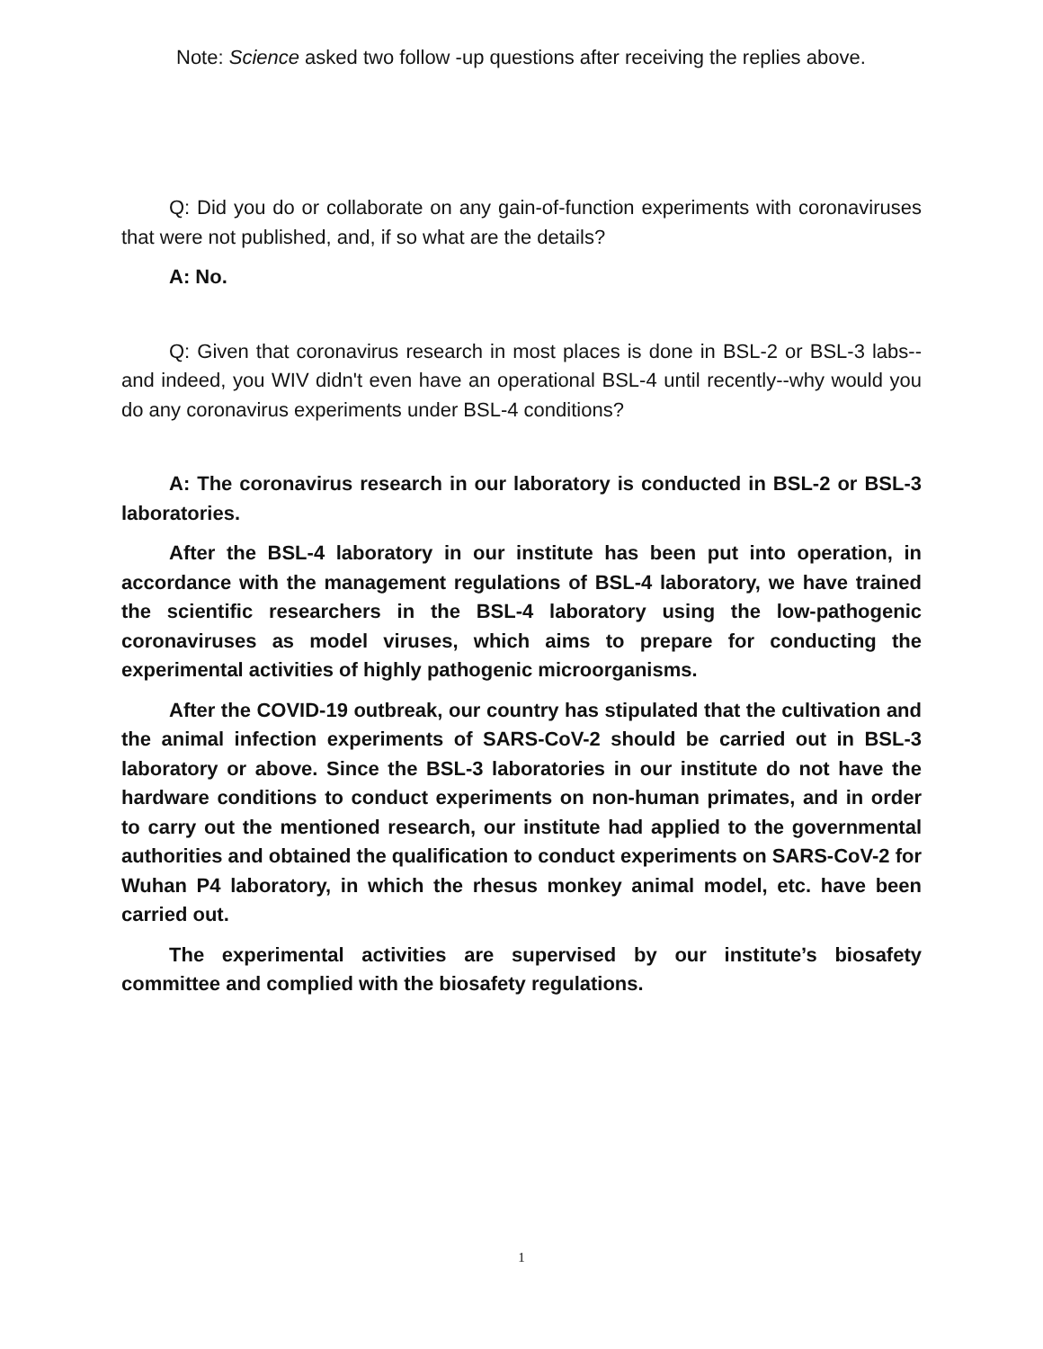Note: Science asked two follow -up questions after receiving the replies above.
Q: Did you do or collaborate on any gain-of-function experiments with coronaviruses that were not published, and, if so what are the details?
A: No.
Q: Given that coronavirus research in most places is done in BSL-2 or BSL-3 labs--and indeed, you WIV didn't even have an operational BSL-4 until recently--why would you do any coronavirus experiments under BSL-4 conditions?
A: The coronavirus research in our laboratory is conducted in BSL-2 or BSL-3 laboratories.
After the BSL-4 laboratory in our institute has been put into operation, in accordance with the management regulations of BSL-4 laboratory, we have trained the scientific researchers in the BSL-4 laboratory using the low-pathogenic coronaviruses as model viruses, which aims to prepare for conducting the experimental activities of highly pathogenic microorganisms.
After the COVID-19 outbreak, our country has stipulated that the cultivation and the animal infection experiments of SARS-CoV-2 should be carried out in BSL-3 laboratory or above. Since the BSL-3 laboratories in our institute do not have the hardware conditions to conduct experiments on non-human primates, and in order to carry out the mentioned research, our institute had applied to the governmental authorities and obtained the qualification to conduct experiments on SARS-CoV-2 for Wuhan P4 laboratory, in which the rhesus monkey animal model, etc. have been carried out.
The experimental activities are supervised by our institute’s biosafety committee and complied with the biosafety regulations.
1